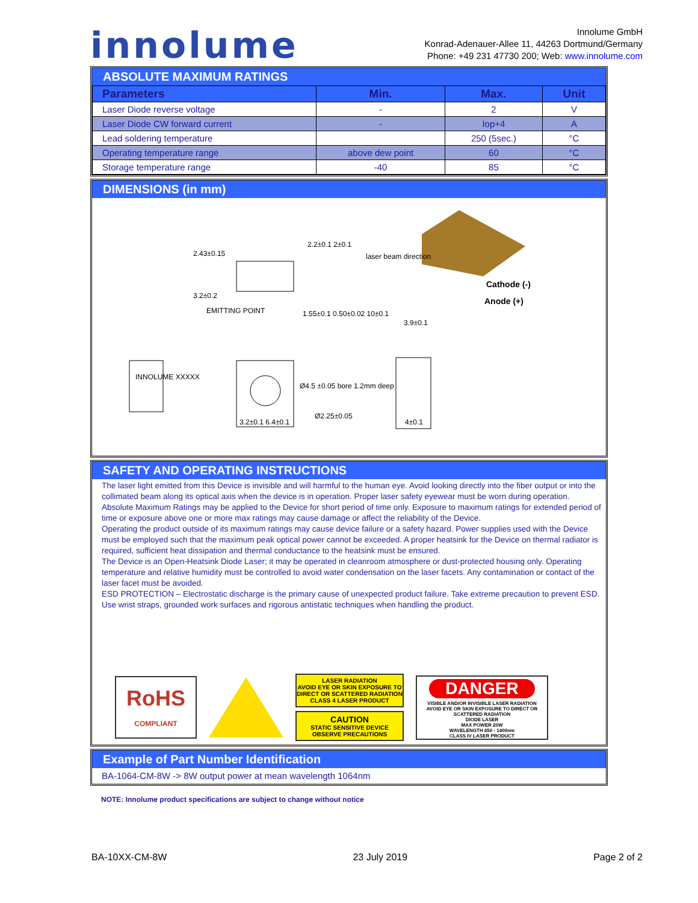innolume
Innolume GmbH
Konrad-Adenauer-Allee 11, 44263 Dortmund/Germany
Phone: +49 231 47730 200; Web: www.innolume.com
ABSOLUTE MAXIMUM RATINGS
| Parameters | Min. | Max. | Unit |
| --- | --- | --- | --- |
| Laser Diode reverse voltage | - | 2 | V |
| Laser Diode CW forward current | - | Iop+4 | A |
| Lead soldering temperature | | 250 (5sec.) | °C |
| Operating temperature range | above dew point | 60 | °C |
| Storage temperature range | -40 | 85 | °C |
DIMENSIONS (in mm)
2.43±0.15
2.2±0.1 2±0.1
laser beam direction
3.2±0.2
EMITTING POINT 1.55±0.1 0.50±0.02 10±0.1
3.9±0.1
Cathode (-)
Anode (+)
INNOLUME XXXXX
Ø4.5 ±0.05 bore 1.2mm deep
Ø2.25±0.05
3.2±0.1 6.4±0.1 4±0.1
SAFETY AND OPERATING INSTRUCTIONS
The laser light emitted from this Device is invisible and will harmful to the human eye. Avoid looking directly into the fiber output or into the collimated beam along its optical axis when the device is in operation. Proper laser safety eyewear must be worn during operation.
Absolute Maximum Ratings may be applied to the Device for short period of time only. Exposure to maximum ratings for extended period of time or exposure above one or more max ratings may cause damage or affect the reliability of the Device.
Operating the product outside of its maximum ratings may cause device failure or a safety hazard. Power supplies used with the Device must be employed such that the maximum peak optical power cannot be exceeded. A proper heatsink for the Device on thermal radiator is required, sufficient heat dissipation and thermal conductance to the heatsink must be ensured.
The Device is an Open-Heatsink Diode Laser; it may be operated in cleanroom atmosphere or dust-protected housing only. Operating temperature and relative humidity must be controlled to avoid water condensation on the laser facets. Any contamination or contact of the laser facet must be avoided.
ESD PROTECTION – Electrostatic discharge is the primary cause of unexpected product failure. Take extreme precaution to prevent ESD. Use wrist straps, grounded work surfaces and rigorous antistatic techniques when handling the product.
RoHS
COMPLIANT
LASER RADIATION
AVOID EYE OR SKIN EXPOSURE TO DIRECT OR SCATTERED RADIATION
CLASS 4 LASER PRODUCT
CAUTION
STATIC SENSITIVE DEVICE
OBSERVE PRECAUTIONS
DANGER
VISIBLE AND/OR INVISIBLE LASER RADIATION
AVOID EYE OR SKIN EXPOSURE TO DIRECT OR SCATTERED RADIATION
DIODE LASER
MAX POWER 20W
WAVELENGTH 650 - 1400nm
CLASS IV LASER PRODUCT
Example of Part Number Identification
BA-1064-CM-8W -> 8W output power at mean wavelength 1064nm
NOTE: Innolume product specifications are subject to change without notice
BA-10XX-CM-8W 23 July 2019 Page 2 of 2